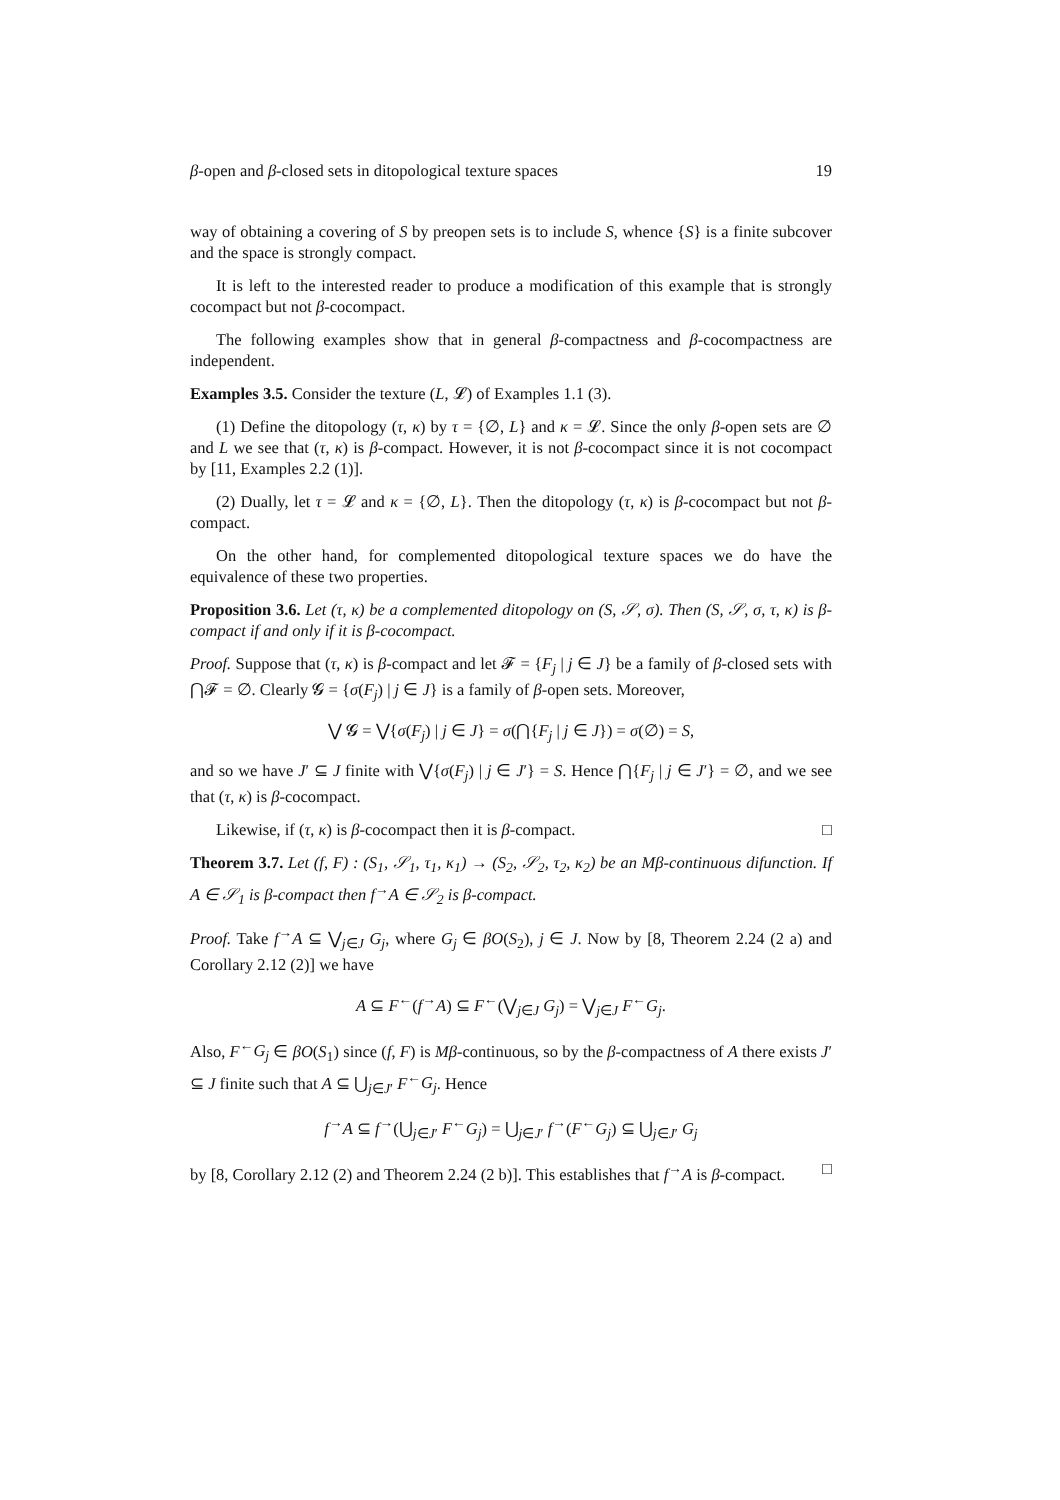β-open and β-closed sets in ditopological texture spaces 19
way of obtaining a covering of S by preopen sets is to include S, whence {S} is a finite subcover and the space is strongly compact.
It is left to the interested reader to produce a modification of this example that is strongly cocompact but not β-cocompact.
The following examples show that in general β-compactness and β-cocompactness are independent.
Examples 3.5. Consider the texture (L, 𝓛) of Examples 1.1 (3).
(1) Define the ditopology (τ, κ) by τ = {∅, L} and κ = 𝓛. Since the only β-open sets are ∅ and L we see that (τ, κ) is β-compact. However, it is not β-cocompact since it is not cocompact by [11, Examples 2.2 (1)].
(2) Dually, let τ = 𝓛 and κ = {∅, L}. Then the ditopology (τ, κ) is β-cocompact but not β-compact.
On the other hand, for complemented ditopological texture spaces we do have the equivalence of these two properties.
Proposition 3.6. Let (τ, κ) be a complemented ditopology on (S, 𝒮, σ). Then (S, 𝒮, σ, τ, κ) is β-compact if and only if it is β-cocompact.
Proof. Suppose that (τ, κ) is β-compact and let 𝓕 = {F<sub>j</sub> | j ∈ J} be a family of β-closed sets with ⋂𝓕 = ∅. Clearly 𝓖 = {σ(F<sub>j</sub>) | j ∈ J} is a family of β-open sets. Moreover,
⋁ 𝓖 = ⋁{σ(F<sub>j</sub>) | j ∈ J} = σ(⋂{F<sub>j</sub> | j ∈ J}) = σ(∅) = S,
and so we have J′ ⊆ J finite with ⋁{σ(F<sub>j</sub>) | j ∈ J′} = S. Hence ⋂{F<sub>j</sub> | j ∈ J′} = ∅, and we see that (τ, κ) is β-cocompact.
Likewise, if (τ, κ) is β-cocompact then it is β-compact. □
Theorem 3.7. Let (f, F) : (S<sub>1</sub>, 𝒮<sub>1</sub>, τ<sub>1</sub>, κ<sub>1</sub>) → (S<sub>2</sub>, 𝒮<sub>2</sub>, τ<sub>2</sub>, κ<sub>2</sub>) be an Mβ-continuous difunction. If A ∈ 𝒮<sub>1</sub> is β-compact then f<sup>→</sup>A ∈ 𝒮<sub>2</sub> is β-compact.
Proof. Take f<sup>→</sup>A ⊆ ⋁<sub>j∈J</sub> G<sub>j</sub>, where G<sub>j</sub> ∈ βO(S<sub>2</sub>), j ∈ J. Now by [8, Theorem 2.24 (2 a) and Corollary 2.12 (2)] we have
A ⊆ F<sup>←</sup>(f<sup>→</sup>A) ⊆ F<sup>←</sup>(⋁<sub>j∈J</sub> G<sub>j</sub>) = ⋁<sub>j∈J</sub> F<sup>←</sup>G<sub>j</sub>.
Also, F<sup>←</sup>G<sub>j</sub> ∈ βO(S<sub>1</sub>) since (f, F) is Mβ-continuous, so by the β-compactness of A there exists J′ ⊆ J finite such that A ⊆ ⋃<sub>j∈J′</sub> F<sup>←</sup>G<sub>j</sub>. Hence
f<sup>→</sup>A ⊆ f<sup>→</sup>(⋃<sub>j∈J′</sub> F<sup>←</sup>G<sub>j</sub>) = ⋃<sub>j∈J′</sub> f<sup>→</sup>(F<sup>←</sup>G<sub>j</sub>) ⊆ ⋃<sub>j∈J′</sub> G<sub>j</sub>
by [8, Corollary 2.12 (2) and Theorem 2.24 (2 b)]. This establishes that f<sup>→</sup>A is β-compact. □